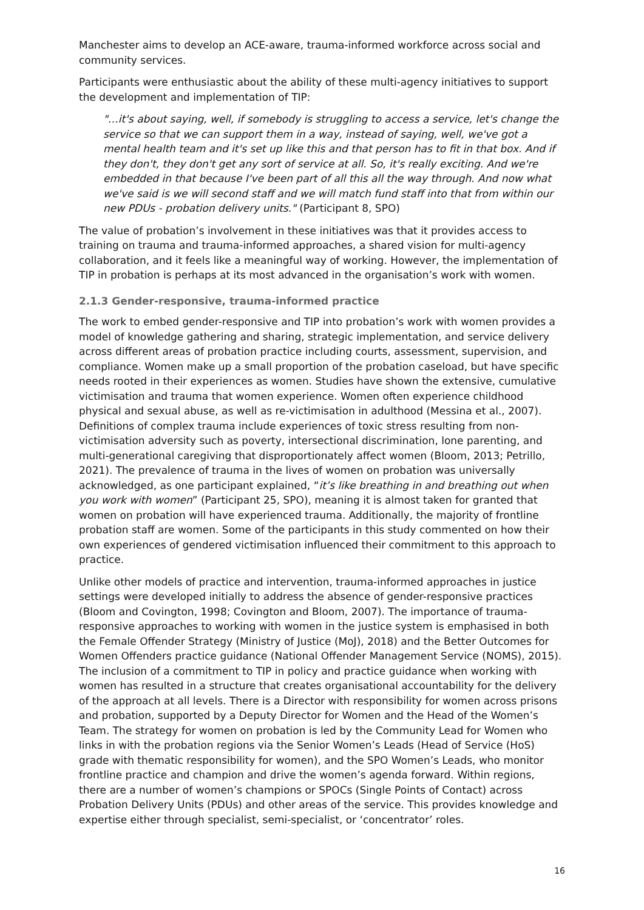Manchester aims to develop an ACE-aware, trauma-informed workforce across social and community services.
Participants were enthusiastic about the ability of these multi-agency initiatives to support the development and implementation of TIP:
"…it's about saying, well, if somebody is struggling to access a service, let's change the service so that we can support them in a way, instead of saying, well, we've got a mental health team and it's set up like this and that person has to fit in that box. And if they don't, they don't get any sort of service at all. So, it's really exciting. And we're embedded in that because I've been part of all this all the way through. And now what we've said is we will second staff and we will match fund staff into that from within our new PDUs - probation delivery units." (Participant 8, SPO)
The value of probation’s involvement in these initiatives was that it provides access to training on trauma and trauma-informed approaches, a shared vision for multi-agency collaboration, and it feels like a meaningful way of working. However, the implementation of TIP in probation is perhaps at its most advanced in the organisation’s work with women.
2.1.3 Gender-responsive, trauma-informed practice
The work to embed gender-responsive and TIP into probation’s work with women provides a model of knowledge gathering and sharing, strategic implementation, and service delivery across different areas of probation practice including courts, assessment, supervision, and compliance. Women make up a small proportion of the probation caseload, but have specific needs rooted in their experiences as women. Studies have shown the extensive, cumulative victimisation and trauma that women experience. Women often experience childhood physical and sexual abuse, as well as re-victimisation in adulthood (Messina et al., 2007). Definitions of complex trauma include experiences of toxic stress resulting from non-victimisation adversity such as poverty, intersectional discrimination, lone parenting, and multi-generational caregiving that disproportionately affect women (Bloom, 2013; Petrillo, 2021). The prevalence of trauma in the lives of women on probation was universally acknowledged, as one participant explained, “it’s like breathing in and breathing out when you work with women” (Participant 25, SPO), meaning it is almost taken for granted that women on probation will have experienced trauma. Additionally, the majority of frontline probation staff are women. Some of the participants in this study commented on how their own experiences of gendered victimisation influenced their commitment to this approach to practice.
Unlike other models of practice and intervention, trauma-informed approaches in justice settings were developed initially to address the absence of gender-responsive practices (Bloom and Covington, 1998; Covington and Bloom, 2007). The importance of trauma-responsive approaches to working with women in the justice system is emphasised in both the Female Offender Strategy (Ministry of Justice (MoJ), 2018) and the Better Outcomes for Women Offenders practice guidance (National Offender Management Service (NOMS), 2015). The inclusion of a commitment to TIP in policy and practice guidance when working with women has resulted in a structure that creates organisational accountability for the delivery of the approach at all levels. There is a Director with responsibility for women across prisons and probation, supported by a Deputy Director for Women and the Head of the Women’s Team. The strategy for women on probation is led by the Community Lead for Women who links in with the probation regions via the Senior Women’s Leads (Head of Service (HoS) grade with thematic responsibility for women), and the SPO Women’s Leads, who monitor frontline practice and champion and drive the women’s agenda forward. Within regions, there are a number of women’s champions or SPOCs (Single Points of Contact) across Probation Delivery Units (PDUs) and other areas of the service. This provides knowledge and expertise either through specialist, semi-specialist, or ‘concentrator’ roles.
16